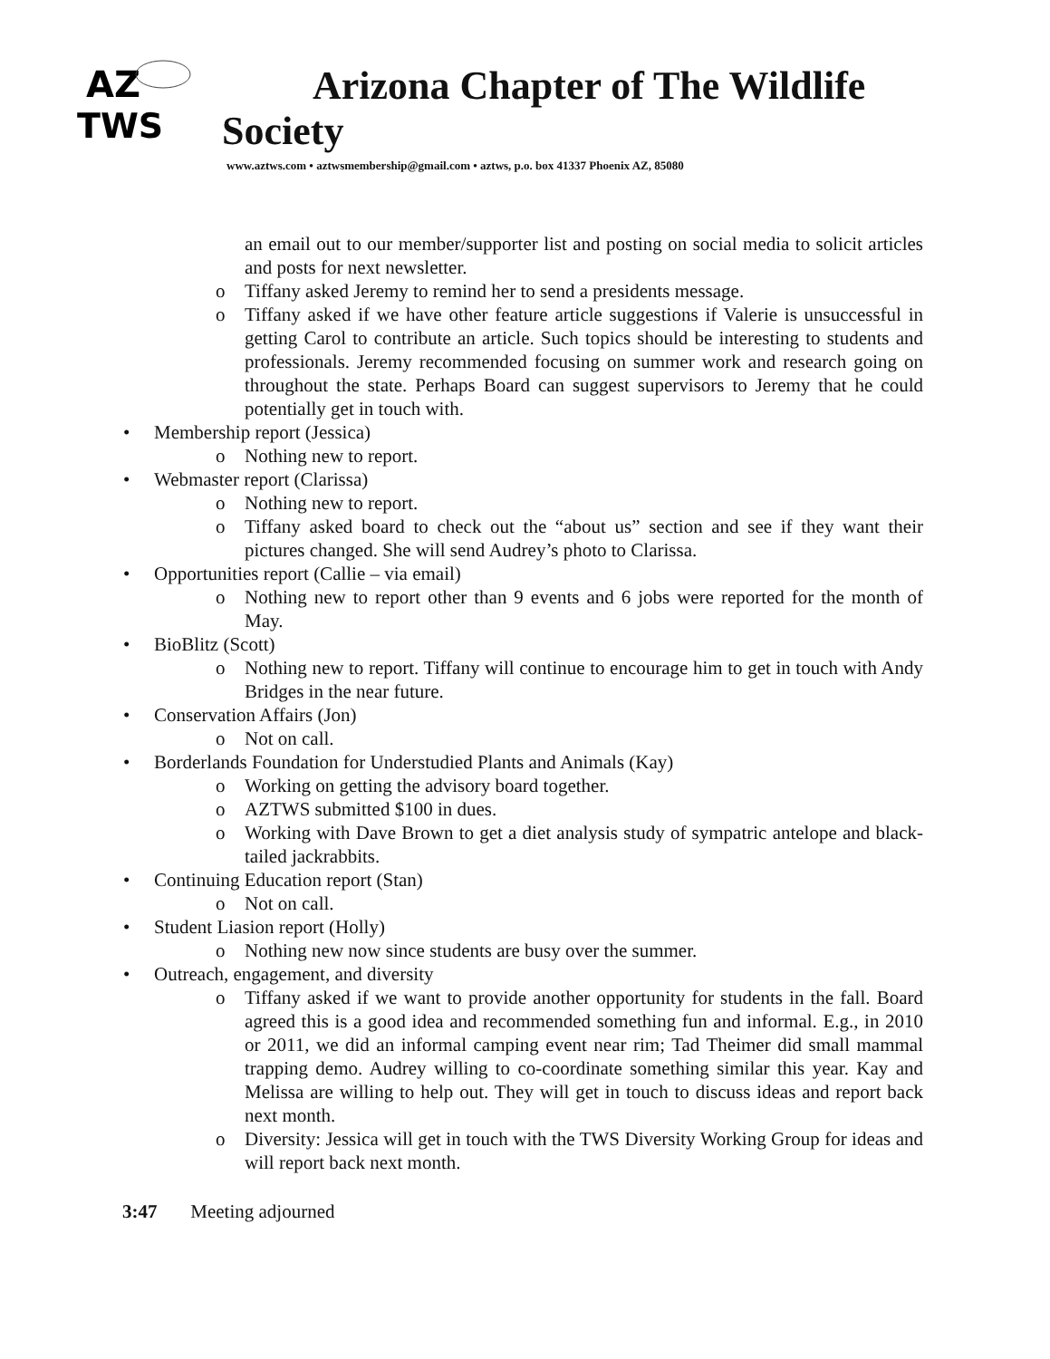AZ
TWS
Arizona Chapter of The Wildlife
Society
www.aztws.com • aztwsmembership@gmail.com • aztws, p.o. box 41337 Phoenix AZ, 85080
an email out to our member/supporter list and posting on social media to solicit articles and posts for next newsletter.
o Tiffany asked Jeremy to remind her to send a presidents message.
o Tiffany asked if we have other feature article suggestions if Valerie is unsuccessful in getting Carol to contribute an article. Such topics should be interesting to students and professionals. Jeremy recommended focusing on summer work and research going on throughout the state. Perhaps Board can suggest supervisors to Jeremy that he could potentially get in touch with.
• Membership report (Jessica)
o Nothing new to report.
• Webmaster report (Clarissa)
o Nothing new to report.
o Tiffany asked board to check out the “about us” section and see if they want their pictures changed. She will send Audrey’s photo to Clarissa.
• Opportunities report (Callie – via email)
o Nothing new to report other than 9 events and 6 jobs were reported for the month of May.
• BioBlitz (Scott)
o Nothing new to report. Tiffany will continue to encourage him to get in touch with Andy Bridges in the near future.
• Conservation Affairs (Jon)
o Not on call.
• Borderlands Foundation for Understudied Plants and Animals (Kay)
o Working on getting the advisory board together.
o AZTWS submitted $100 in dues.
o Working with Dave Brown to get a diet analysis study of sympatric antelope and black-tailed jackrabbits.
• Continuing Education report (Stan)
o Not on call.
• Student Liasion report (Holly)
o Nothing new now since students are busy over the summer.
• Outreach, engagement, and diversity
o Tiffany asked if we want to provide another opportunity for students in the fall. Board agreed this is a good idea and recommended something fun and informal. E.g., in 2010 or 2011, we did an informal camping event near rim; Tad Theimer did small mammal trapping demo. Audrey willing to co-coordinate something similar this year. Kay and Melissa are willing to help out. They will get in touch to discuss ideas and report back next month.
o Diversity: Jessica will get in touch with the TWS Diversity Working Group for ideas and will report back next month.
3:47 Meeting adjourned